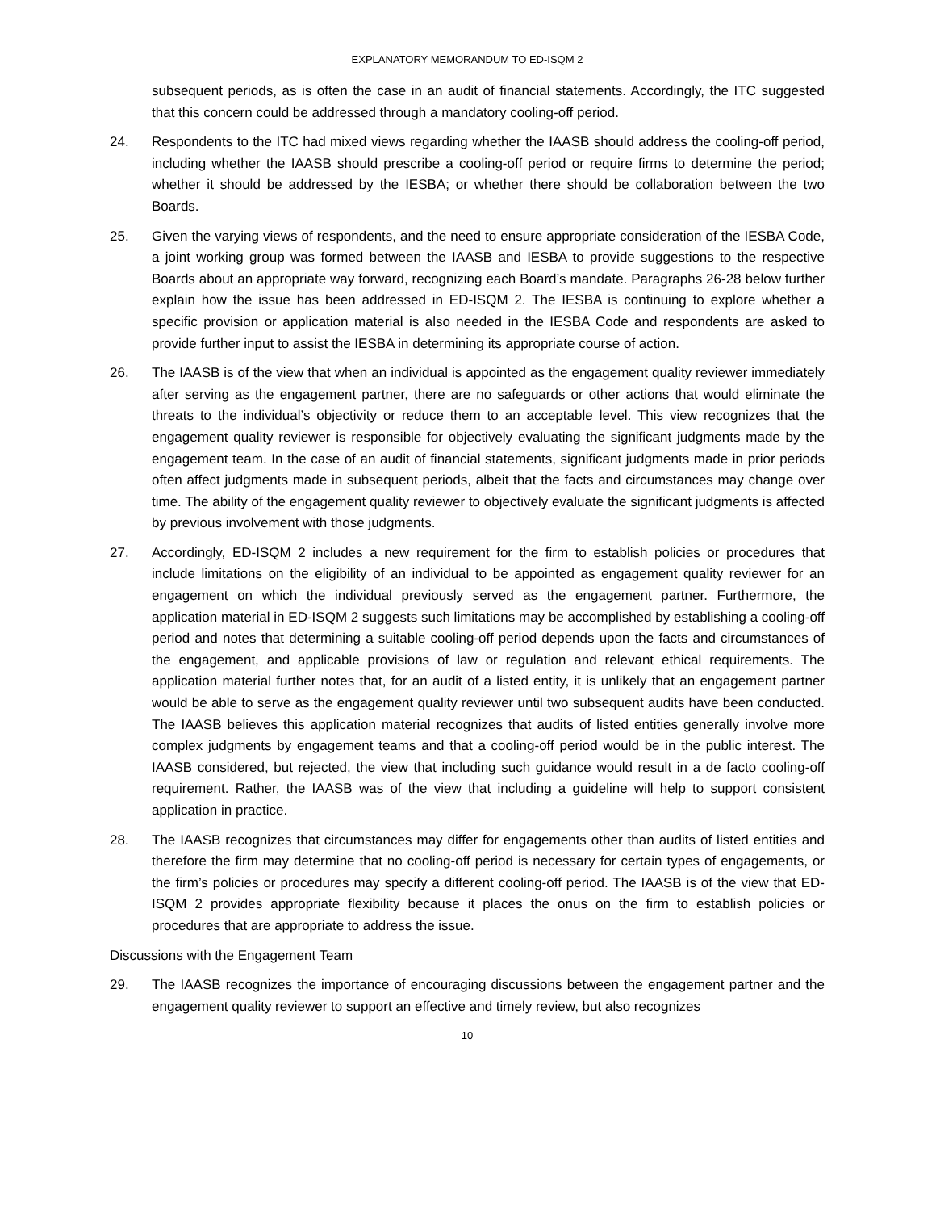EXPLANATORY MEMORANDUM TO ED-ISQM 2
subsequent periods, as is often the case in an audit of financial statements. Accordingly, the ITC suggested that this concern could be addressed through a mandatory cooling-off period.
24. Respondents to the ITC had mixed views regarding whether the IAASB should address the cooling-off period, including whether the IAASB should prescribe a cooling-off period or require firms to determine the period; whether it should be addressed by the IESBA; or whether there should be collaboration between the two Boards.
25. Given the varying views of respondents, and the need to ensure appropriate consideration of the IESBA Code, a joint working group was formed between the IAASB and IESBA to provide suggestions to the respective Boards about an appropriate way forward, recognizing each Board’s mandate. Paragraphs 26-28 below further explain how the issue has been addressed in ED-ISQM 2. The IESBA is continuing to explore whether a specific provision or application material is also needed in the IESBA Code and respondents are asked to provide further input to assist the IESBA in determining its appropriate course of action.
26. The IAASB is of the view that when an individual is appointed as the engagement quality reviewer immediately after serving as the engagement partner, there are no safeguards or other actions that would eliminate the threats to the individual’s objectivity or reduce them to an acceptable level. This view recognizes that the engagement quality reviewer is responsible for objectively evaluating the significant judgments made by the engagement team. In the case of an audit of financial statements, significant judgments made in prior periods often affect judgments made in subsequent periods, albeit that the facts and circumstances may change over time. The ability of the engagement quality reviewer to objectively evaluate the significant judgments is affected by previous involvement with those judgments.
27. Accordingly, ED-ISQM 2 includes a new requirement for the firm to establish policies or procedures that include limitations on the eligibility of an individual to be appointed as engagement quality reviewer for an engagement on which the individual previously served as the engagement partner. Furthermore, the application material in ED-ISQM 2 suggests such limitations may be accomplished by establishing a cooling-off period and notes that determining a suitable cooling-off period depends upon the facts and circumstances of the engagement, and applicable provisions of law or regulation and relevant ethical requirements. The application material further notes that, for an audit of a listed entity, it is unlikely that an engagement partner would be able to serve as the engagement quality reviewer until two subsequent audits have been conducted. The IAASB believes this application material recognizes that audits of listed entities generally involve more complex judgments by engagement teams and that a cooling-off period would be in the public interest. The IAASB considered, but rejected, the view that including such guidance would result in a de facto cooling-off requirement. Rather, the IAASB was of the view that including a guideline will help to support consistent application in practice.
28. The IAASB recognizes that circumstances may differ for engagements other than audits of listed entities and therefore the firm may determine that no cooling-off period is necessary for certain types of engagements, or the firm’s policies or procedures may specify a different cooling-off period. The IAASB is of the view that ED-ISQM 2 provides appropriate flexibility because it places the onus on the firm to establish policies or procedures that are appropriate to address the issue.
Discussions with the Engagement Team
29. The IAASB recognizes the importance of encouraging discussions between the engagement partner and the engagement quality reviewer to support an effective and timely review, but also recognizes
10